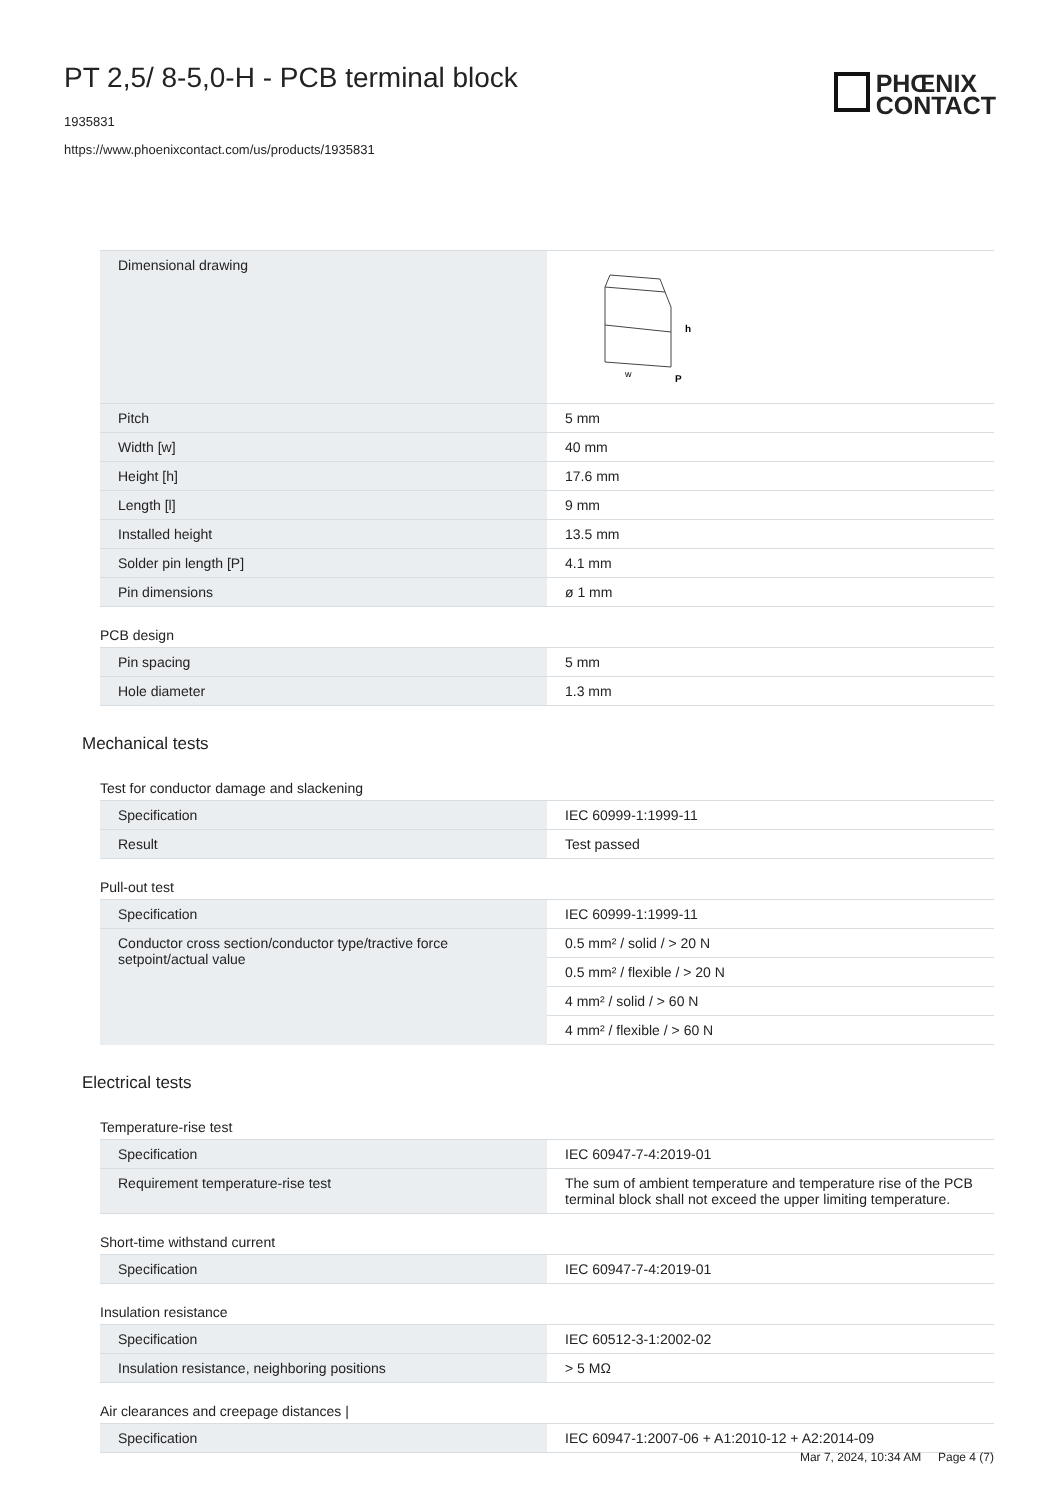PT 2,5/ 8-5,0-H - PCB terminal block
1935831
https://www.phoenixcontact.com/us/products/1935831
PHŒNIX
CONTACT
| Dimensional drawing | h w P |
| Pitch | 5 mm |
| Width [w] | 40 mm |
| Height [h] | 17.6 mm |
| Length [l] | 9 mm |
| Installed height | 13.5 mm |
| Solder pin length [P] | 4.1 mm |
| Pin dimensions | ø 1 mm |
PCB design
| Pin spacing | 5 mm |
| Hole diameter | 1.3 mm |
Mechanical tests
Test for conductor damage and slackening
| Specification | IEC 60999-1:1999-11 |
| Result | Test passed |
Pull-out test
| Specification | IEC 60999-1:1999-11 |
| Conductor cross section/conductor type/tractive force setpoint/actual value | 0.5 mm² / solid / > 20 N |
| | 0.5 mm² / flexible / > 20 N |
| | 4 mm² / solid / > 60 N |
| | 4 mm² / flexible / > 60 N |
Electrical tests
Temperature-rise test
| Specification | IEC 60947-7-4:2019-01 |
| Requirement temperature-rise test | The sum of ambient temperature and temperature rise of the PCB terminal block shall not exceed the upper limiting temperature. |
Short-time withstand current
| Specification | IEC 60947-7-4:2019-01 |
Insulation resistance
| Specification | IEC 60512-3-1:2002-02 |
| Insulation resistance, neighboring positions | > 5 MΩ |
Air clearances and creepage distances |
| Specification | IEC 60947-1:2007-06 + A1:2010-12 + A2:2014-09 |
Mar 7, 2024, 10:34 AM Page 4 (7)